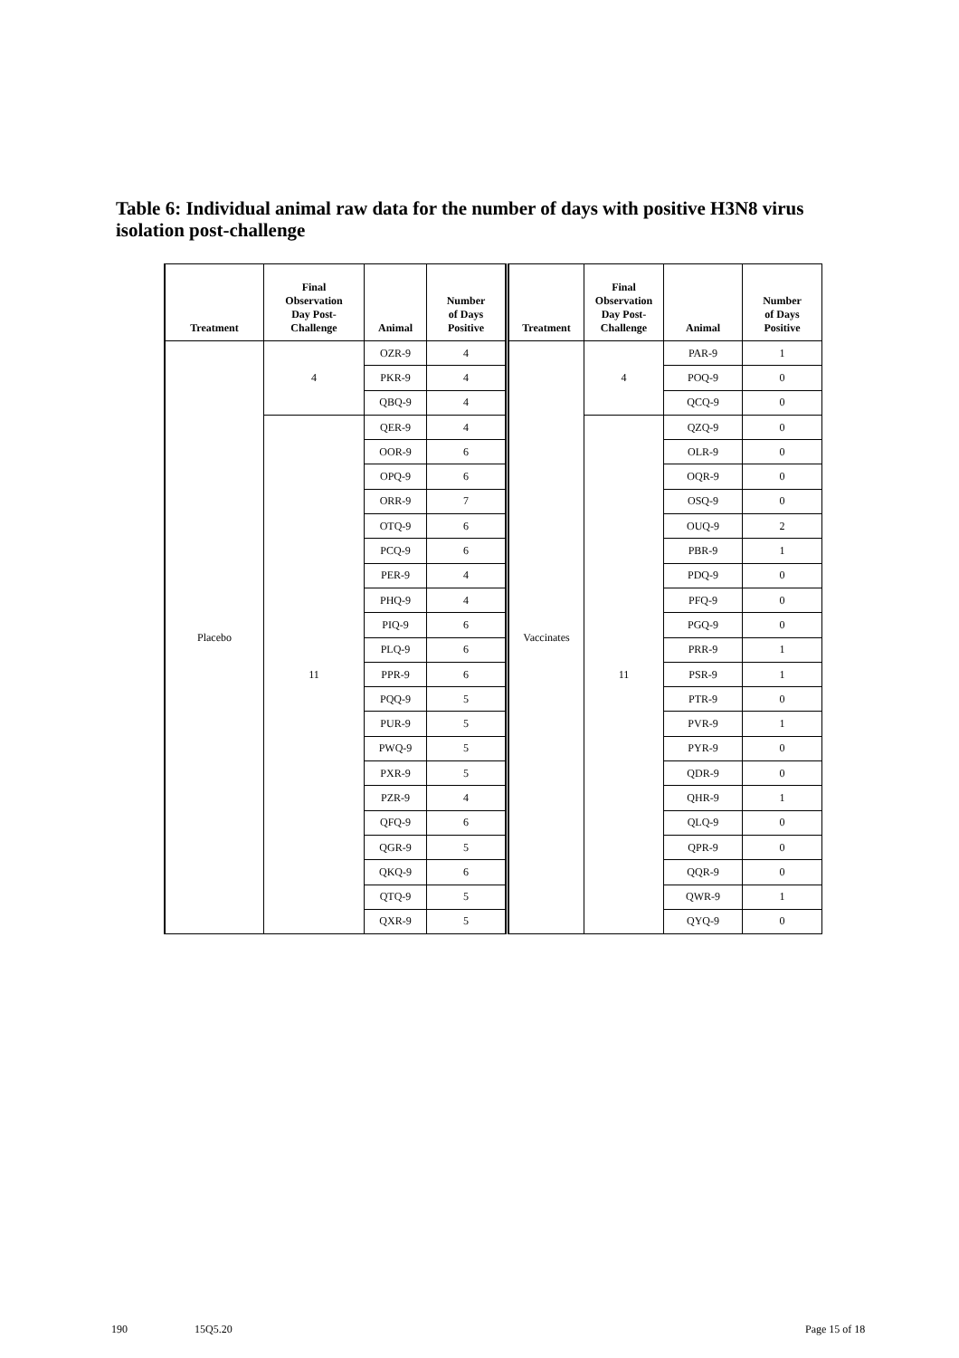Table 6: Individual animal raw data for the number of days with positive H3N8 virus isolation post-challenge
| Treatment | Final Observation Day Post- Challenge | Animal | Number of Days Positive | Treatment | Final Observation Day Post- Challenge | Animal | Number of Days Positive |
| --- | --- | --- | --- | --- | --- | --- | --- |
| Placebo | 4 | OZR-9 | 4 | Vaccinates | 4 | PAR-9 | 1 |
| | | PKR-9 | 4 | | | POQ-9 | 0 |
| | | QBQ-9 | 4 | | | QCQ-9 | 0 |
| | 11 | QER-9 | 4 | | 11 | QZQ-9 | 0 |
| | | OOR-9 | 6 | | | OLR-9 | 0 |
| | | OPQ-9 | 6 | | | OQR-9 | 0 |
| | | ORR-9 | 7 | | | OSQ-9 | 0 |
| | | OTQ-9 | 6 | | | OUQ-9 | 2 |
| | | PCQ-9 | 6 | | | PBR-9 | 1 |
| | | PER-9 | 4 | | | PDQ-9 | 0 |
| | | PHQ-9 | 4 | | | PFQ-9 | 0 |
| | | PIQ-9 | 6 | | | PGQ-9 | 0 |
| | | PLQ-9 | 6 | | | PRR-9 | 1 |
| | | PPR-9 | 6 | | | PSR-9 | 1 |
| | | PQQ-9 | 5 | | | PTR-9 | 0 |
| | | PUR-9 | 5 | | | PVR-9 | 1 |
| | | PWQ-9 | 5 | | | PYR-9 | 0 |
| | | PXR-9 | 5 | | | QDR-9 | 0 |
| | | PZR-9 | 4 | | | QHR-9 | 1 |
| | | QFQ-9 | 6 | | | QLQ-9 | 0 |
| | | QGR-9 | 5 | | | QPR-9 | 0 |
| | | QKQ-9 | 6 | | | QQR-9 | 0 |
| | | QTQ-9 | 5 | | | QWR-9 | 1 |
| | | QXR-9 | 5 | | | QYQ-9 | 0 |
190 15Q5.20 Page 15 of 18